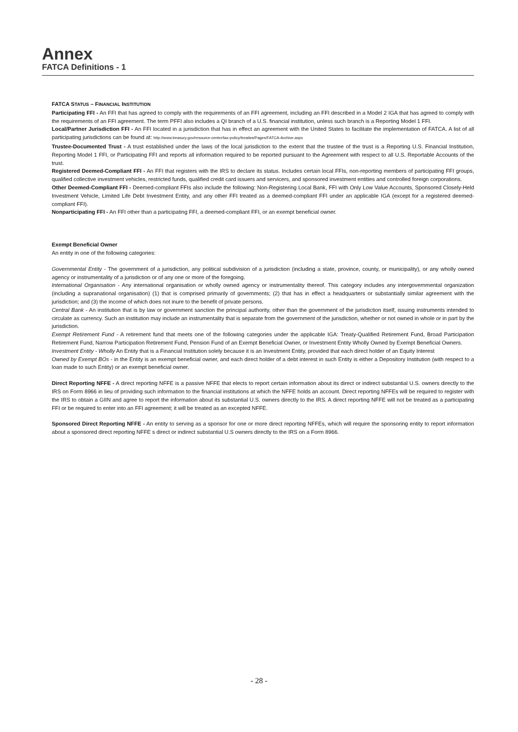Annex
FATCA Definitions - 1
FATCA STATUS – FINANCIAL INSTITUTION
Participating FFI - An FFI that has agreed to comply with the requirements of an FFI agreement, including an FFI described in a Model 2 IGA that has agreed to comply with the requirements of an FFI agreement. The term PFFI also includes a QI branch of a U.S. financial institution, unless such branch is a Reporting Model 1 FFI.
Local/Partner Jurisdiction FFI - An FFI located in a jurisdiction that has in effect an agreement with the United States to facilitate the implementation of FATCA. A list of all participating jurisdictions can be found at: http://www.treasury.gov/resource-center/tax-policy/treaties/Pages/FATCA-Archive.aspx
Trustee-Documented Trust - A trust established under the laws of the local jurisdiction to the extent that the trustee of the trust is a Reporting U.S. Financial Institution, Reporting Model 1 FFI, or Participating FFI and reports all information required to be reported pursuant to the Agreement with respect to all U.S. Reportable Accounts of the trust.
Registered Deemed-Compliant FFI - An FFI that registers with the IRS to declare its status. Includes certain local FFIs, non-reporting members of participating FFI groups, qualified collective investment vehicles, restricted funds, qualified credit card issuers and servicers, and sponsored investment entities and controlled foreign corporations.
Other Deemed-Compliant FFI - Deemed-compliant FFIs also include the following: Non-Registering Local Bank, FFI with Only Low Value Accounts, Sponsored Closely-Held Investment Vehicle, Limited Life Debt Investment Entity, and any other FFI treated as a deemed-compliant FFI under an applicable IGA (except for a registered deemed-compliant FFI).
Nonparticipating FFI - An FFI other than a participating FFI, a deemed-compliant FFI, or an exempt beneficial owner.
Exempt Beneficial Owner
An entity in one of the following categories:
Governmental Entity - The government of a jurisdiction, any political subdivision of a jurisdiction (including a state, province, county, or municipality), or any wholly owned agency or instrumentality of a jurisdiction or of any one or more of the foregoing.
International Organisation - Any international organisation or wholly owned agency or instrumentality thereof. This category includes any intergovernmental organization (including a supranational organisation) (1) that is comprised primarily of governments; (2) that has in effect a headquarters or substantially similar agreement with the jurisdiction; and (3) the income of which does not inure to the benefit of private persons.
Central Bank - An institution that is by law or government sanction the principal authority, other than the government of the jurisdiction itself, issuing instruments intended to circulate as currency. Such an institution may include an instrumentality that is separate from the government of the jurisdiction, whether or not owned in whole or in part by the jurisdiction.
Exempt Retirement Fund - A retirement fund that meets one of the following categories under the applicable IGA: Treaty-Qualified Retirement Fund, Broad Participation Retirement Fund, Narrow Participation Retirement Fund, Pension Fund of an Exempt Beneficial Owner, or Investment Entity Wholly Owned by Exempt Beneficial Owners.
Investment Entity - Wholly An Entity that is a Financial Institution solely because it is an Investment Entity, provided that each direct holder of an Equity Interest
Owned by Exempt BOs - in the Entity is an exempt beneficial owner, and each direct holder of a debt interest in such Entity is either a Depository Institution (with respect to a loan made to such Entity) or an exempt beneficial owner.
Direct Reporting NFFE - A direct reporting NFFE is a passive NFFE that elects to report certain information about its direct or indirect substantial U.S. owners directly to the IRS on Form 8966 in lieu of providing such information to the financial institutions at which the NFFE holds an account. Direct reporting NFFEs will be required to register with the IRS to obtain a GIIN and agree to report the information about its substantial U.S. owners directly to the IRS. A direct reporting NFFE will not be treated as a participating FFI or be required to enter into an FFI agreement; it will be treated as an excepted NFFE.
Sponsored Direct Reporting NFFE - An entity to serving as a sponsor for one or more direct reporting NFFEs, which will require the sponsoring entity to report information about a sponsored direct reporting NFFE s direct or indirect substantial U.S owners directly to the IRS on a Form 8966.
- 28 -